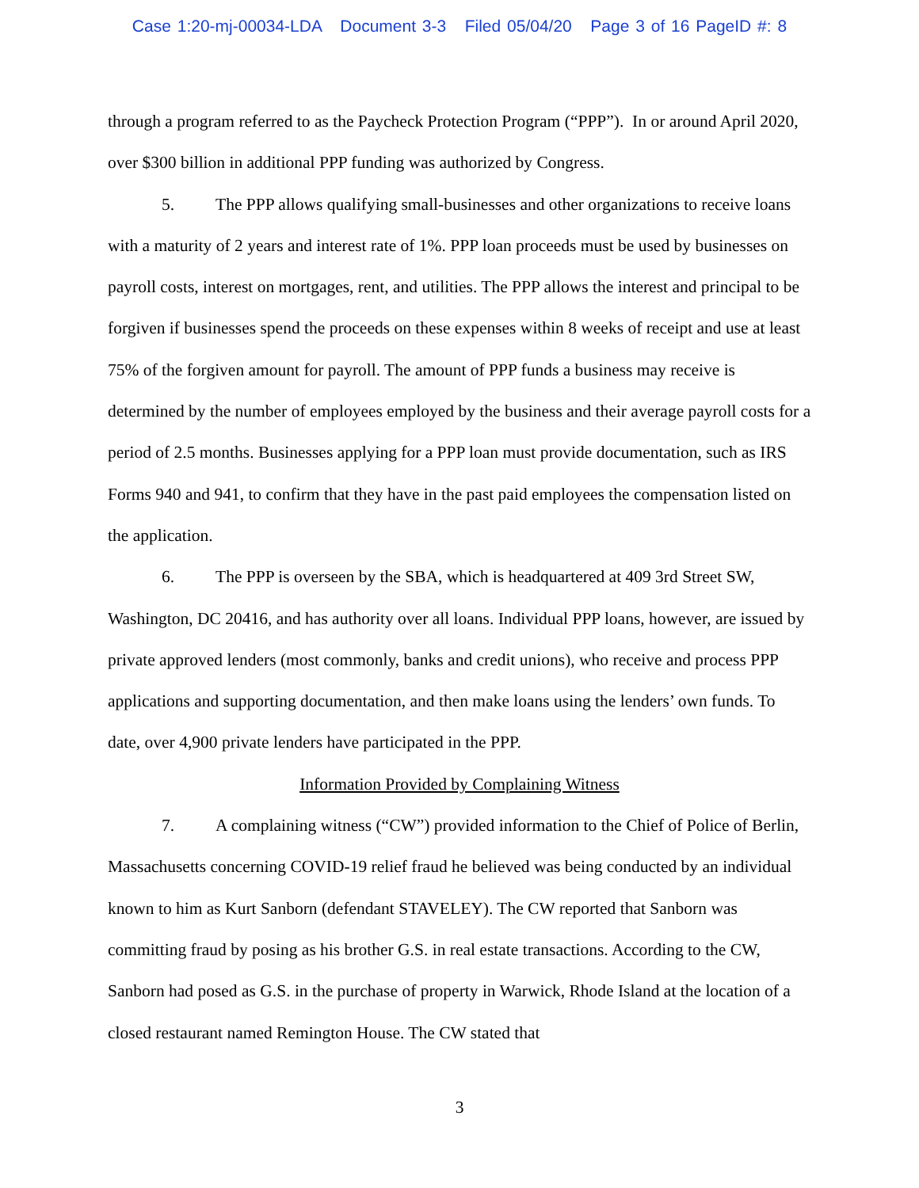Case 1:20-mj-00034-LDA Document 3-3 Filed 05/04/20 Page 3 of 16 PageID #: 8
through a program referred to as the Paycheck Protection Program (“PPP”). In or around April 2020, over $300 billion in additional PPP funding was authorized by Congress.
5. The PPP allows qualifying small-businesses and other organizations to receive loans with a maturity of 2 years and interest rate of 1%. PPP loan proceeds must be used by businesses on payroll costs, interest on mortgages, rent, and utilities. The PPP allows the interest and principal to be forgiven if businesses spend the proceeds on these expenses within 8 weeks of receipt and use at least 75% of the forgiven amount for payroll. The amount of PPP funds a business may receive is determined by the number of employees employed by the business and their average payroll costs for a period of 2.5 months. Businesses applying for a PPP loan must provide documentation, such as IRS Forms 940 and 941, to confirm that they have in the past paid employees the compensation listed on the application.
6. The PPP is overseen by the SBA, which is headquartered at 409 3rd Street SW, Washington, DC 20416, and has authority over all loans. Individual PPP loans, however, are issued by private approved lenders (most commonly, banks and credit unions), who receive and process PPP applications and supporting documentation, and then make loans using the lenders’ own funds. To date, over 4,900 private lenders have participated in the PPP.
Information Provided by Complaining Witness
7. A complaining witness (“CW”) provided information to the Chief of Police of Berlin, Massachusetts concerning COVID-19 relief fraud he believed was being conducted by an individual known to him as Kurt Sanborn (defendant STAVELEY). The CW reported that Sanborn was committing fraud by posing as his brother G.S. in real estate transactions. According to the CW, Sanborn had posed as G.S. in the purchase of property in Warwick, Rhode Island at the location of a closed restaurant named Remington House. The CW stated that
3